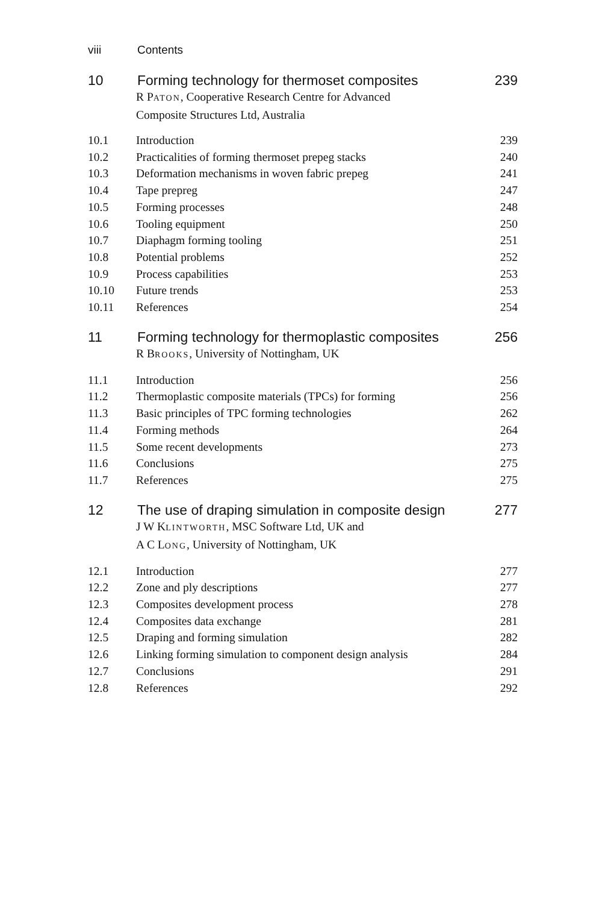viii Contents
10 Forming technology for thermoset composites 239
R PATON, Cooperative Research Centre for Advanced
Composite Structures Ltd, Australia
10.1 Introduction 239
10.2 Practicalities of forming thermoset prepeg stacks 240
10.3 Deformation mechanisms in woven fabric prepeg 241
10.4 Tape prepreg 247
10.5 Forming processes 248
10.6 Tooling equipment 250
10.7 Diaphagm forming tooling 251
10.8 Potential problems 252
10.9 Process capabilities 253
10.10 Future trends 253
10.11 References 254
11 Forming technology for thermoplastic composites 256
R BROOKS, University of Nottingham, UK
11.1 Introduction 256
11.2 Thermoplastic composite materials (TPCs) for forming 256
11.3 Basic principles of TPC forming technologies 262
11.4 Forming methods 264
11.5 Some recent developments 273
11.6 Conclusions 275
11.7 References 275
12 The use of draping simulation in composite design 277
J W KLINTWORTH, MSC Software Ltd, UK and
A C LONG, University of Nottingham, UK
12.1 Introduction 277
12.2 Zone and ply descriptions 277
12.3 Composites development process 278
12.4 Composites data exchange 281
12.5 Draping and forming simulation 282
12.6 Linking forming simulation to component design analysis 284
12.7 Conclusions 291
12.8 References 292